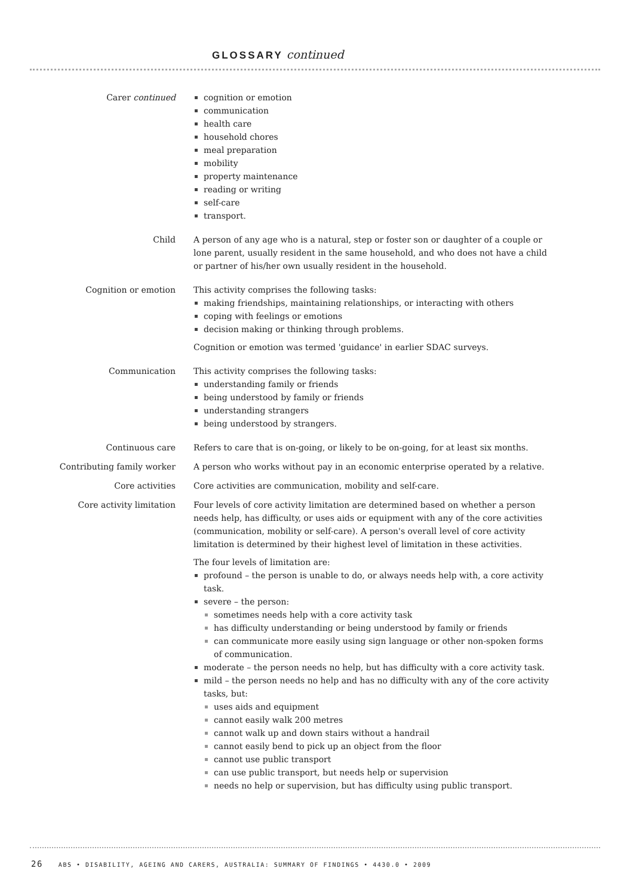GLOSSARY continued
Carer continued cognition or emotion
communication
health care
household chores
meal preparation
mobility
property maintenance
reading or writing
self-care
transport.
Child A person of any age who is a natural, step or foster son or daughter of a couple or lone parent, usually resident in the same household, and who does not have a child or partner of his/her own usually resident in the household.
Cognition or emotion This activity comprises the following tasks:
making friendships, maintaining relationships, or interacting with others
coping with feelings or emotions
decision making or thinking through problems.
Cognition or emotion was termed 'guidance' in earlier SDAC surveys.
Communication This activity comprises the following tasks:
understanding family or friends
being understood by family or friends
understanding strangers
being understood by strangers.
Continuous care Refers to care that is on-going, or likely to be on-going, for at least six months.
Contributing family worker A person who works without pay in an economic enterprise operated by a relative.
Core activities Core activities are communication, mobility and self-care.
Core activity limitation Four levels of core activity limitation are determined based on whether a person needs help, has difficulty, or uses aids or equipment with any of the core activities (communication, mobility or self-care). A person's overall level of core activity limitation is determined by their highest level of limitation in these activities.
The four levels of limitation are:
profound – the person is unable to do, or always needs help with, a core activity task.
severe – the person:
sometimes needs help with a core activity task
has difficulty understanding or being understood by family or friends
can communicate more easily using sign language or other non-spoken forms of communication.
moderate – the person needs no help, but has difficulty with a core activity task.
mild – the person needs no help and has no difficulty with any of the core activity tasks, but:
uses aids and equipment
cannot easily walk 200 metres
cannot walk up and down stairs without a handrail
cannot easily bend to pick up an object from the floor
cannot use public transport
can use public transport, but needs help or supervision
needs no help or supervision, but has difficulty using public transport.
26 ABS • DISABILITY, AGEING AND CARERS, AUSTRALIA: SUMMARY OF FINDINGS • 4430.0 • 2009